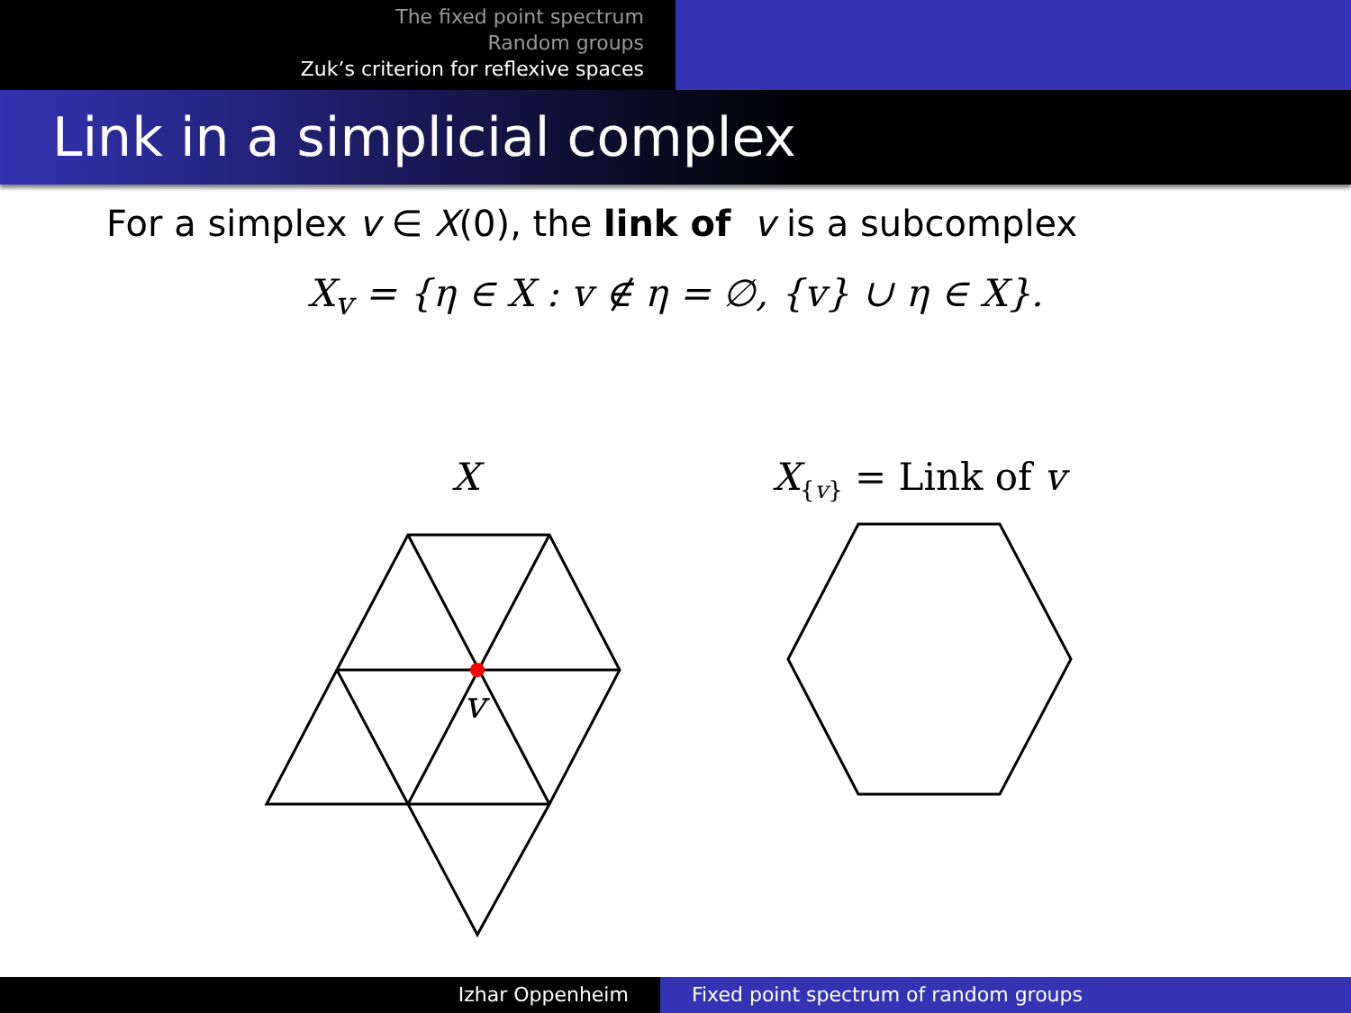The fixed point spectrum
Random groups
Zuk’s criterion for reflexive spaces
Link in a simplicial complex
For a simplex v ∈ X(0), the link of v is a subcomplex
X<sub>v</sub> = {η ∈ X : v ∉ η = ∅, {v} ∪ η ∈ X}.
X X<sub>{v}</sub> = Link of v
v
Izhar Oppenheim Fixed point spectrum of random groups